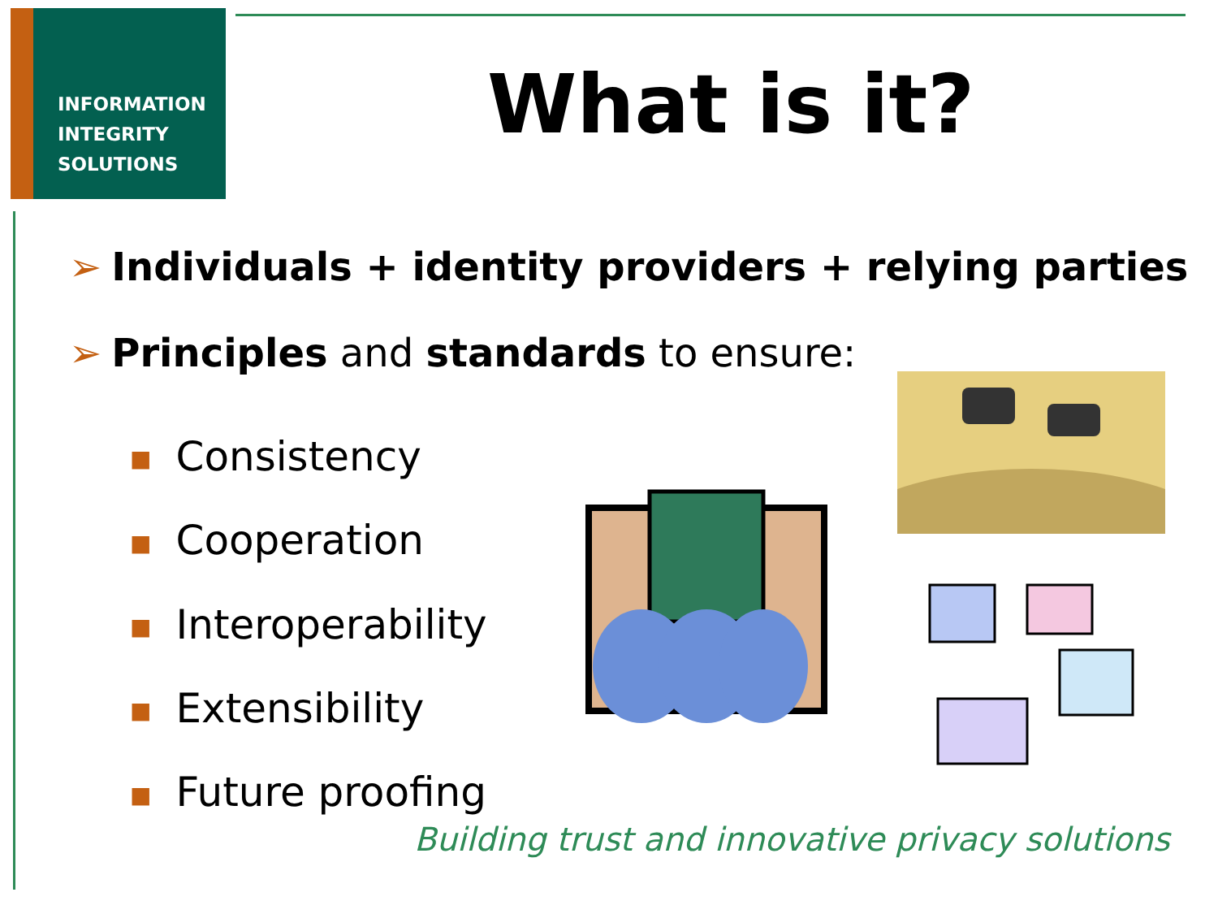INFORMATION
INTEGRITY
SOLUTIONS
What is it?
➢ Individuals + identity providers + relying parties
➢ Principles and standards to ensure:
■ Consistency
■ Cooperation
■ Interoperability
■ Extensibility
■ Future proofing
Building trust and innovative privacy solutions